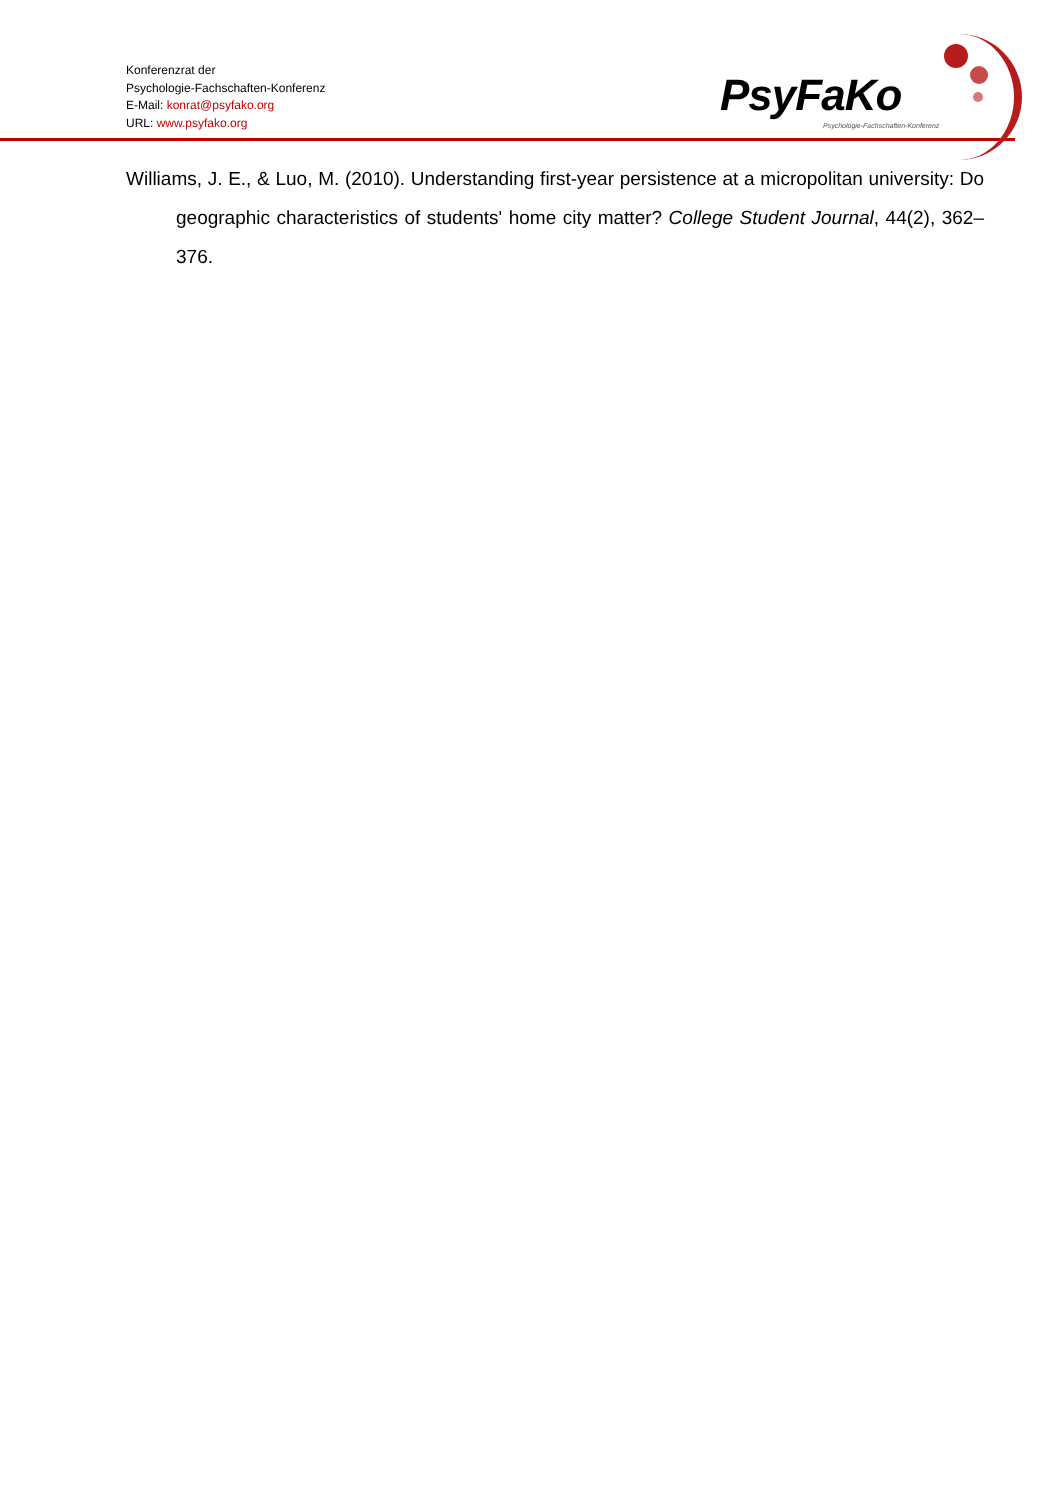Konferenzrat der
Psychologie-Fachschaften-Konferenz
E-Mail: konrat@psyfako.org
URL: www.psyfako.org
PsyFaKo
Psychologie-Fachschaften-Konferenz
Williams, J. E., & Luo, M. (2010). Understanding first-year persistence at a micropolitan university: Do geographic characteristics of students' home city matter? College Student Journal, 44(2), 362–376.